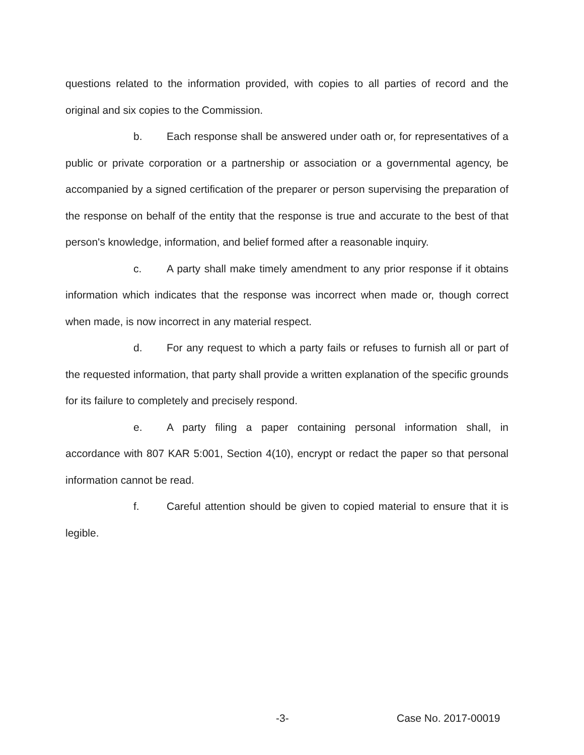questions related to the information provided, with copies to all parties of record and the original and six copies to the Commission.
b. Each response shall be answered under oath or, for representatives of a public or private corporation or a partnership or association or a governmental agency, be accompanied by a signed certification of the preparer or person supervising the preparation of the response on behalf of the entity that the response is true and accurate to the best of that person's knowledge, information, and belief formed after a reasonable inquiry.
c. A party shall make timely amendment to any prior response if it obtains information which indicates that the response was incorrect when made or, though correct when made, is now incorrect in any material respect.
d. For any request to which a party fails or refuses to furnish all or part of the requested information, that party shall provide a written explanation of the specific grounds for its failure to completely and precisely respond.
e. A party filing a paper containing personal information shall, in accordance with 807 KAR 5:001, Section 4(10), encrypt or redact the paper so that personal information cannot be read.
f. Careful attention should be given to copied material to ensure that it is legible.
-3- Case No. 2017-00019